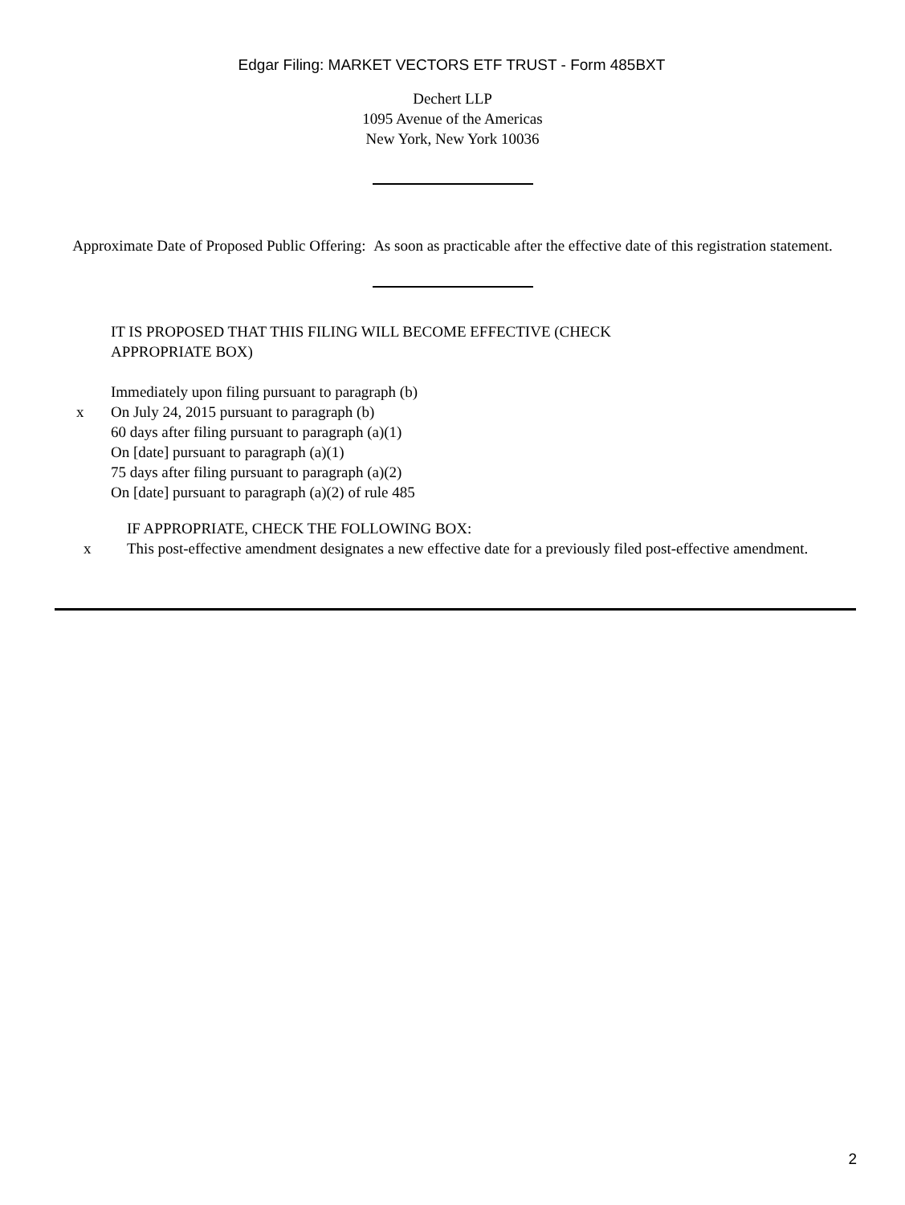Edgar Filing: MARKET VECTORS ETF TRUST - Form 485BXT
Dechert LLP
1095 Avenue of the Americas
New York, New York 10036
Approximate Date of Proposed Public Offering: As soon as practicable after the effective date of this registration statement.
IT IS PROPOSED THAT THIS FILING WILL BECOME EFFECTIVE (CHECK
APPROPRIATE BOX)
| | Immediately upon filing pursuant to paragraph (b) |
| x | On July 24, 2015 pursuant to paragraph (b) |
| | 60 days after filing pursuant to paragraph (a)(1) |
| | On [date] pursuant to paragraph (a)(1) |
| | 75 days after filing pursuant to paragraph (a)(2) |
| | On [date] pursuant to paragraph (a)(2) of rule 485 |
| | IF APPROPRIATE, CHECK THE FOLLOWING BOX: |
| x | This post-effective amendment designates a new effective date for a previously filed post-effective amendment. |
2